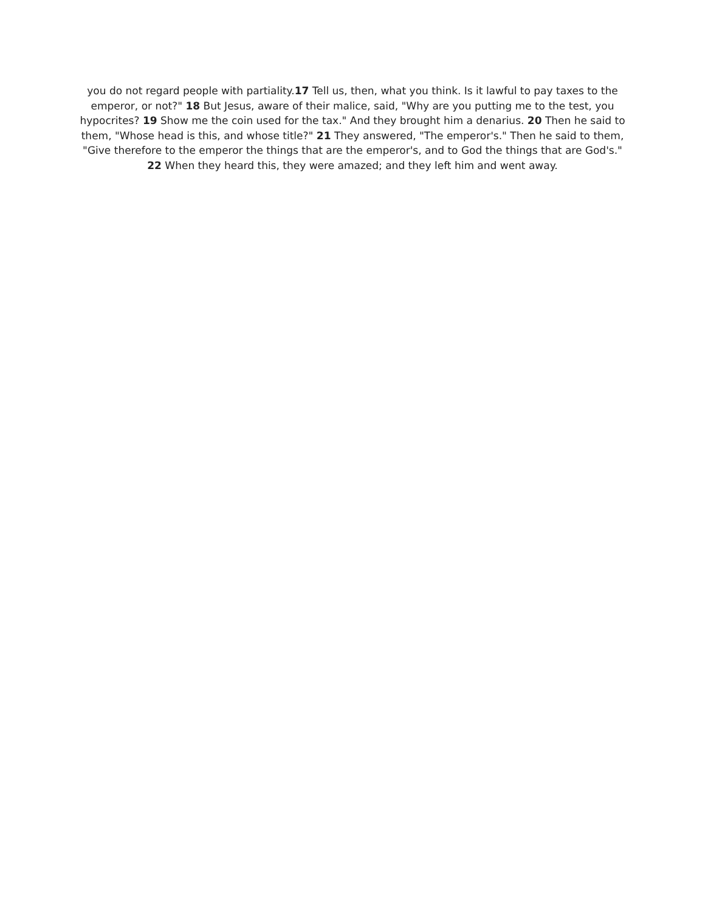you do not regard people with partiality.17 Tell us, then, what you think. Is it lawful to pay taxes to the emperor, or not?" 18 But Jesus, aware of their malice, said, "Why are you putting me to the test, you hypocrites? 19 Show me the coin used for the tax." And they brought him a denarius. 20 Then he said to them, "Whose head is this, and whose title?" 21 They answered, "The emperor's." Then he said to them, "Give therefore to the emperor the things that are the emperor's, and to God the things that are God's." 22 When they heard this, they were amazed; and they left him and went away.